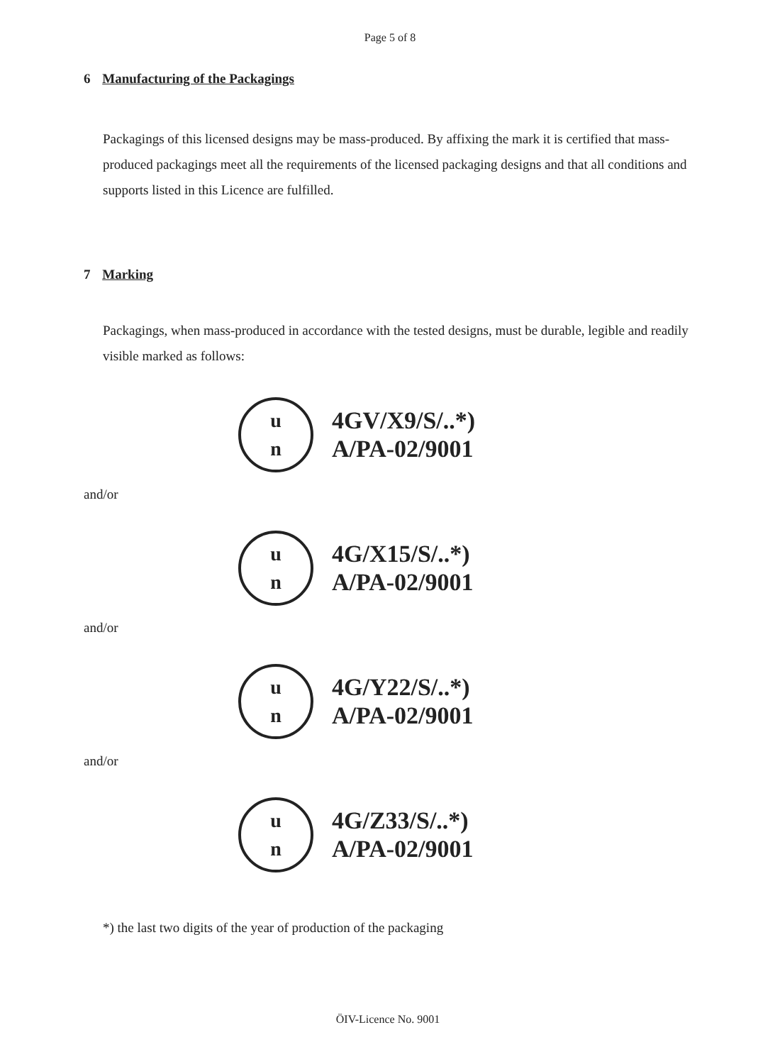Page 5 of 8
6 Manufacturing of the Packagings
Packagings of this licensed designs may be mass-produced. By affixing the mark it is certified that mass-produced packagings meet all the requirements of the licensed packaging designs and that all conditions and supports listed in this Licence are fulfilled.
7 Marking
Packagings, when mass-produced in accordance with the tested designs, must be durable, legible and readily visible marked as follows:
u
n
4GV/X9/S/..*)
A/PA-02/9001
and/or
u
n
4G/X15/S/..*)
A/PA-02/9001
and/or
u
n
4G/Y22/S/..*)
A/PA-02/9001
and/or
u
n
4G/Z33/S/..*)
A/PA-02/9001
*) the last two digits of the year of production of the packaging
ÖIV-Licence No. 9001